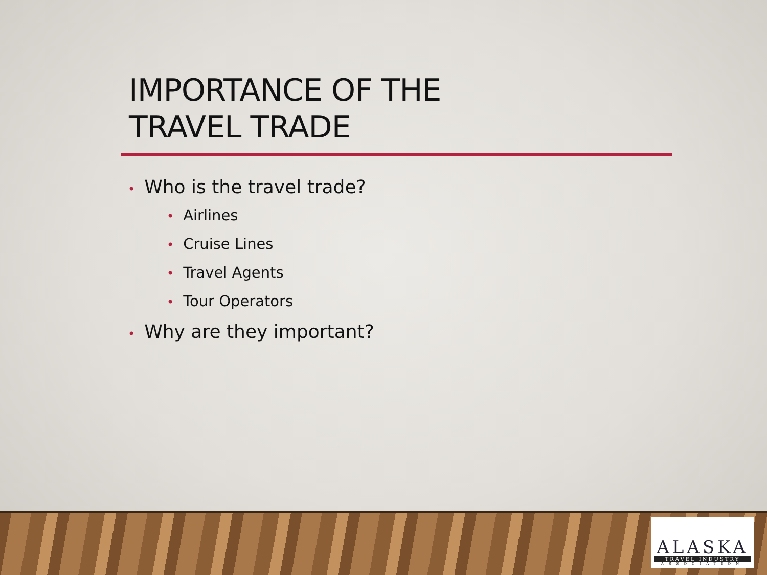IMPORTANCE OF THE
TRAVEL TRADE
• Who is the travel trade?
• Airlines
• Cruise Lines
• Travel Agents
• Tour Operators
• Why are they important?
ALASKA
TRAVEL INDUSTRY
ASSOCIATION